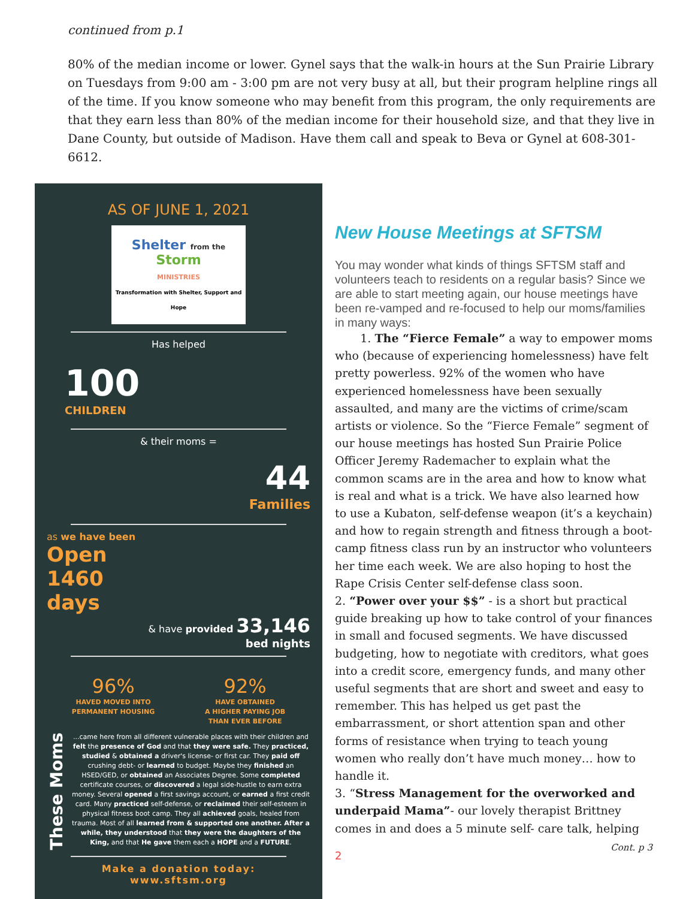continued from p.1
80% of the median income or lower. Gynel says that the walk-in hours at the Sun Prairie Library on Tuesdays from 9:00 am - 3:00 pm are not very busy at all, but their program helpline rings all of the time. If you know someone who may benefit from this program, the only requirements are that they earn less than 80% of the median income for their household size, and that they live in Dane County, but outside of Madison. Have them call and speak to Beva or Gynel at 608-301-6612.
AS OF JUNE 1, 2021
Shelter from the Storm
MINISTRIES
Transformation with Shelter, Support and Hope
Has helped
100
CHILDREN
& their moms =
44
Families
as we have been
Open
1460
days
& have provided 33,146
bed nights
96%
HAVED MOVED INTO
PERMANENT HOUSING
92%
HAVE OBTAINED
A HIGHER PAYING JOB
THAN EVER BEFORE
These Moms
...came here from all different vulnerable places with their children and felt the presence of God and that they were safe. They practiced, studied & obtained a driver's license- or first car. They paid off crushing debt- or learned to budget. Maybe they finished an HSED/GED, or obtained an Associates Degree. Some completed certificate courses, or discovered a legal side-hustle to earn extra money. Several opened a first savings account, or earned a first credit card. Many practiced self-defense, or reclaimed their self-esteem in physical fitness boot camp. They all achieved goals, healed from trauma. Most of all learned from & supported one another. After a while, they understood that they were the daughters of the King, and that He gave them each a HOPE and a FUTURE.
Make a donation today:
www.sftsm.org
New House Meetings at SFTSM
You may wonder what kinds of things SFTSM staff and volunteers teach to residents on a regular basis? Since we are able to start meeting again, our house meetings have been re-vamped and re-focused to help our moms/families in many ways:
1. The “Fierce Female” a way to empower moms who (because of experiencing homelessness) have felt pretty powerless. 92% of the women who have experienced homelessness have been sexually assaulted, and many are the victims of crime/scam artists or violence. So the “Fierce Female” segment of our house meetings has hosted Sun Prairie Police Officer Jeremy Rademacher to explain what the common scams are in the area and how to know what is real and what is a trick. We have also learned how to use a Kubaton, self-defense weapon (it’s a keychain) and how to regain strength and fitness through a boot-camp fitness class run by an instructor who volunteers her time each week. We are also hoping to host the Rape Crisis Center self-defense class soon.
2. “Power over your $$” - is a short but practical guide breaking up how to take control of your finances in small and focused segments. We have discussed budgeting, how to negotiate with creditors, what goes into a credit score, emergency funds, and many other useful segments that are short and sweet and easy to remember. This has helped us get past the embarrassment, or short attention span and other forms of resistance when trying to teach young women who really don’t have much money… how to handle it.
3. “Stress Management for the overworked and underpaid Mama”- our lovely therapist Brittney comes in and does a 5 minute self- care talk, helping
2 Cont. p 3